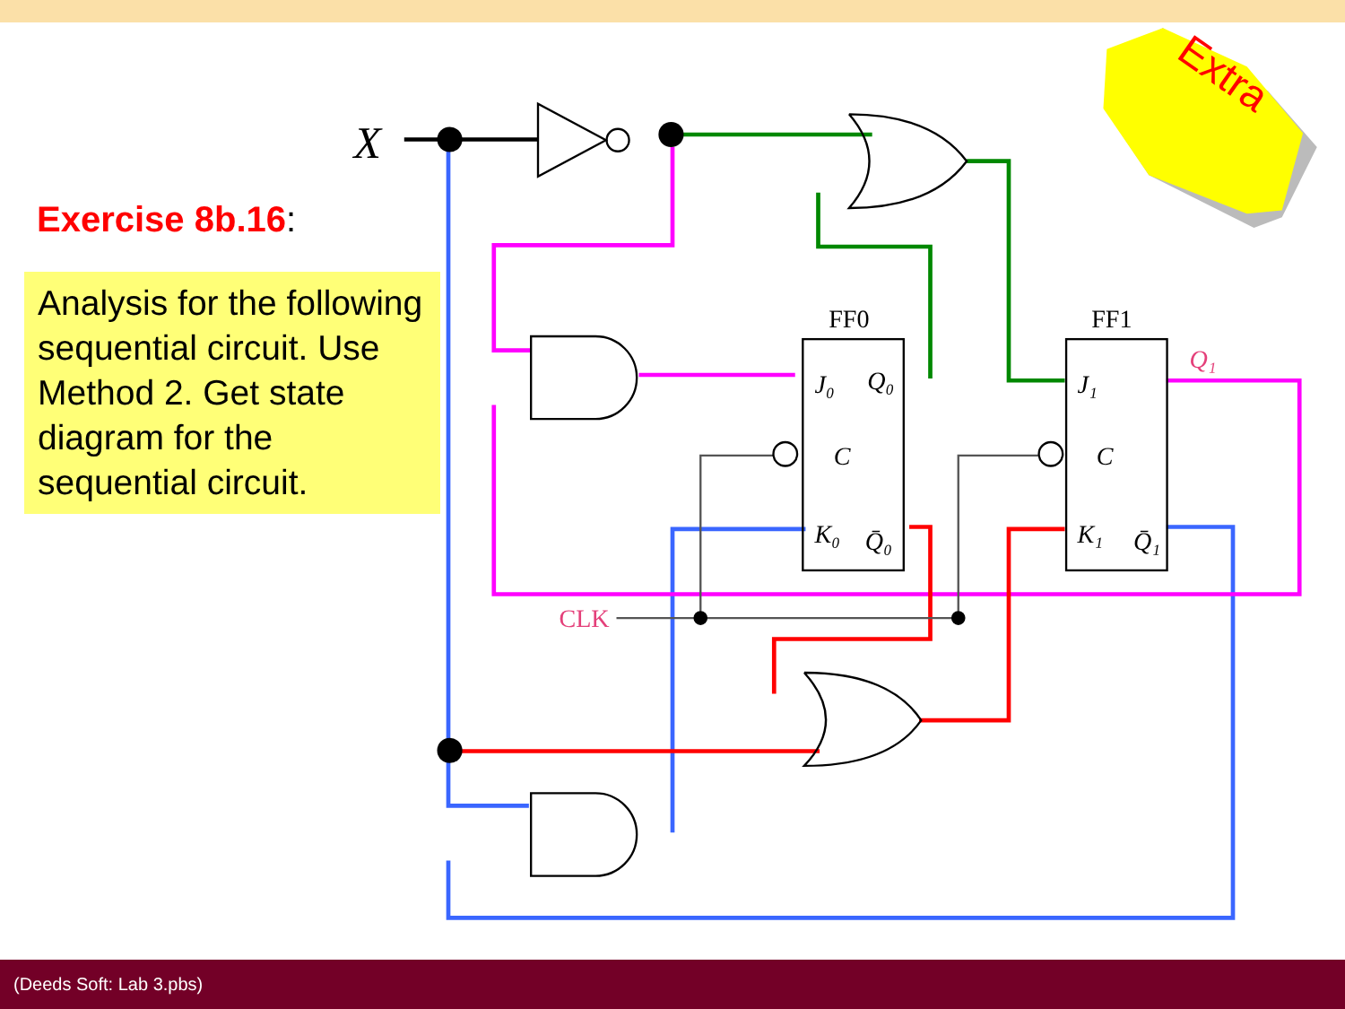Extra
X
FF0
FF1
J₀
Q₀
C
C
K₀
Q̄₀
J₁
K₁
Q̄₁
Q₁
CLK
Exercise 8b.16:
Analysis for the following sequential circuit. Use Method 2. Get state diagram for the sequential circuit.
(Deeds Soft: Lab 3.pbs)